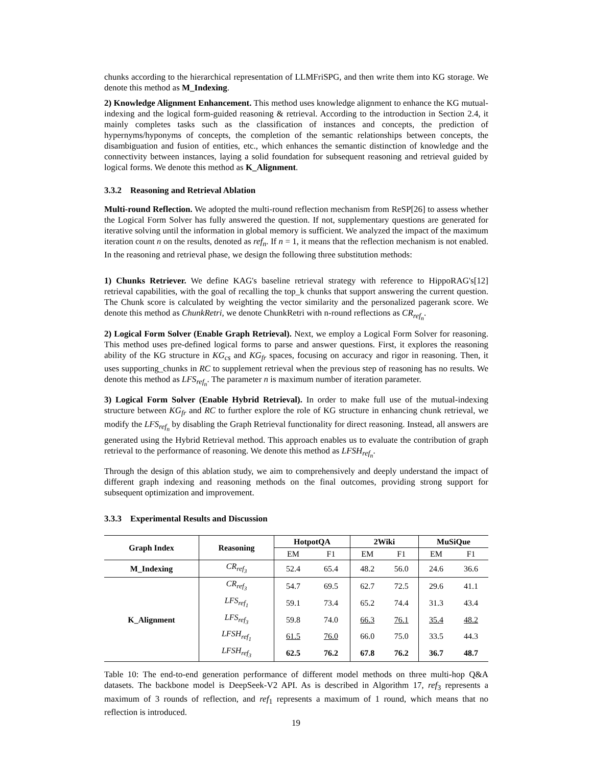chunks according to the hierarchical representation of LLMFriSPG, and then write them into KG storage. We denote this method as M_Indexing.
2) Knowledge Alignment Enhancement. This method uses knowledge alignment to enhance the KG mutual-indexing and the logical form-guided reasoning & retrieval. According to the introduction in Section 2.4, it mainly completes tasks such as the classification of instances and concepts, the prediction of hypernyms/hyponyms of concepts, the completion of the semantic relationships between concepts, the disambiguation and fusion of entities, etc., which enhances the semantic distinction of knowledge and the connectivity between instances, laying a solid foundation for subsequent reasoning and retrieval guided by logical forms. We denote this method as K_Alignment.
3.3.2 Reasoning and Retrieval Ablation
Multi-round Reflection. We adopted the multi-round reflection mechanism from ReSP[26] to assess whether the Logical Form Solver has fully answered the question. If not, supplementary questions are generated for iterative solving until the information in global memory is sufficient. We analyzed the impact of the maximum iteration count n on the results, denoted as ref<sub>n</sub>. If n = 1, it means that the reflection mechanism is not enabled. In the reasoning and retrieval phase, we design the following three substitution methods:
1) Chunks Retriever. We define KAG's baseline retrieval strategy with reference to HippoRAG's[12] retrieval capabilities, with the goal of recalling the top_k chunks that support answering the current question. The Chunk score is calculated by weighting the vector similarity and the personalized pagerank score. We denote this method as ChunkRetri, we denote ChunkRetri with n-round reflections as CR<sub>ref<sub>n</sub></sub>.
2) Logical Form Solver (Enable Graph Retrieval). Next, we employ a Logical Form Solver for reasoning. This method uses pre-defined logical forms to parse and answer questions. First, it explores the reasoning ability of the KG structure in KG<sub>cs</sub> and KG<sub>fr</sub> spaces, focusing on accuracy and rigor in reasoning. Then, it uses supporting_chunks in RC to supplement retrieval when the previous step of reasoning has no results. We denote this method as LFS<sub>ref<sub>n</sub></sub>. The parameter n is maximum number of iteration parameter.
3) Logical Form Solver (Enable Hybrid Retrieval). In order to make full use of the mutual-indexing structure between KG<sub>fr</sub> and RC to further explore the role of KG structure in enhancing chunk retrieval, we modify the LFS<sub>ref<sub>n</sub></sub> by disabling the Graph Retrieval functionality for direct reasoning. Instead, all answers are generated using the Hybrid Retrieval method. This approach enables us to evaluate the contribution of graph retrieval to the performance of reasoning. We denote this method as LFSH<sub>ref<sub>n</sub></sub>.
Through the design of this ablation study, we aim to comprehensively and deeply understand the impact of different graph indexing and reasoning methods on the final outcomes, providing strong support for subsequent optimization and improvement.
3.3.3 Experimental Results and Discussion
| Graph Index | Reasoning | HotpotQA | | 2Wiki | | MuSiQue | |
| --- | --- | --- | --- | --- | --- | --- | --- |
| | | EM | F1 | EM | F1 | EM | F1 |
| M_Indexing | CR<sub>ref<sub>3</sub></sub> | 52.4 | 65.4 | 48.2 | 56.0 | 24.6 | 36.6 |
| K_Alignment | CR<sub>ref<sub>3</sub></sub> | 54.7 | 69.5 | 62.7 | 72.5 | 29.6 | 41.1 |
| | LFS<sub>ref<sub>1</sub></sub> | 59.1 | 73.4 | 65.2 | 74.4 | 31.3 | 43.4 |
| | LFS<sub>ref<sub>3</sub></sub> | 59.8 | 74.0 | 66.3 | 76.1 | 35.4 | 48.2 |
| | LFSH<sub>ref<sub>1</sub></sub> | 61.5 | 76.0 | 66.0 | 75.0 | 33.5 | 44.3 |
| | LFSH<sub>ref<sub>3</sub></sub> | 62.5 | 76.2 | 67.8 | 76.2 | 36.7 | 48.7 |
Table 10: The end-to-end generation performance of different model methods on three multi-hop Q&A datasets. The backbone model is DeepSeek-V2 API. As is described in Algorithm 17, ref<sub>3</sub> represents a maximum of 3 rounds of reflection, and ref<sub>1</sub> represents a maximum of 1 round, which means that no reflection is introduced.
19